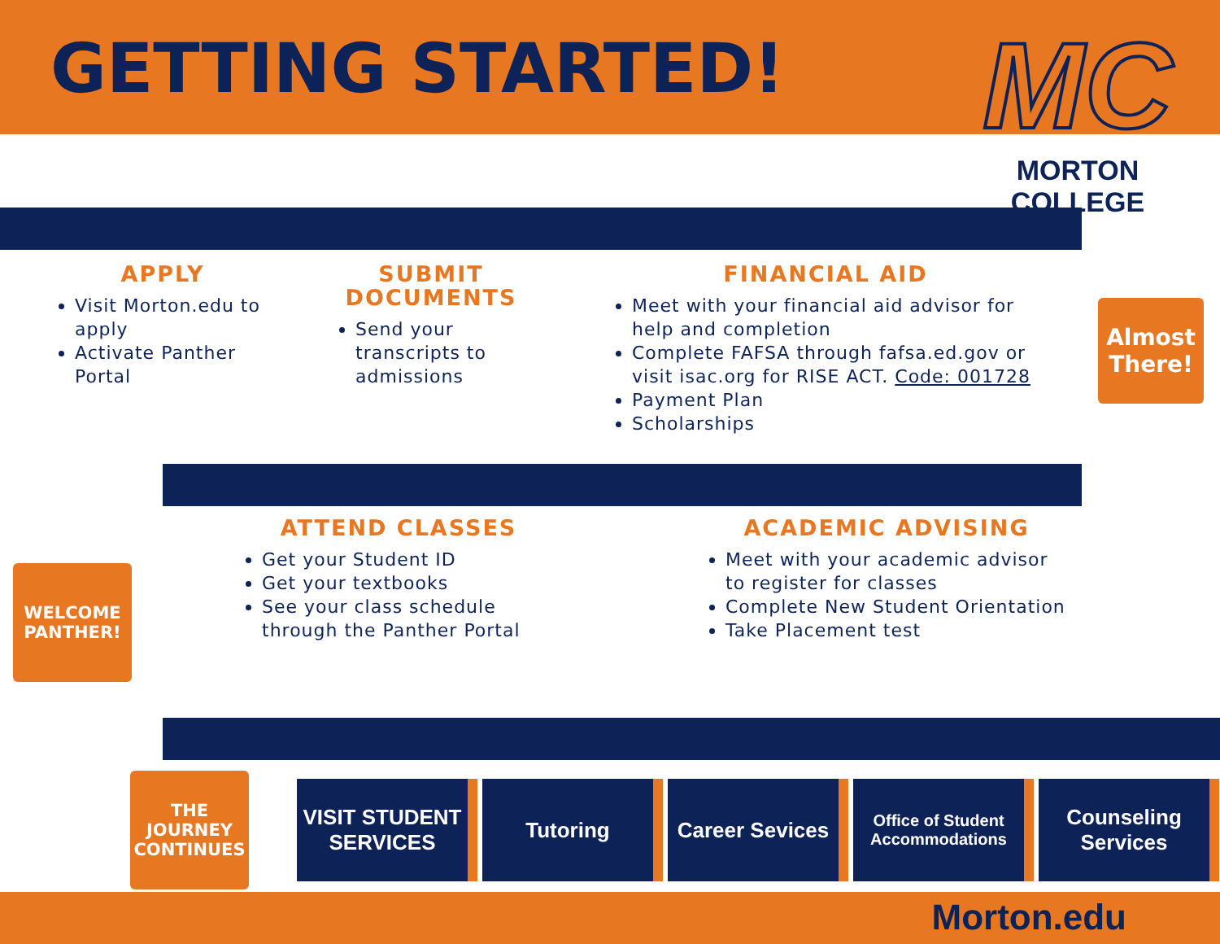GETTING STARTED!
MC
MORTON COLLEGE
APPLY
Visit Morton.edu to apply
Activate Panther Portal
SUBMIT DOCUMENTS
Send your transcripts to admissions
FINANCIAL AID
Meet with your financial aid advisor for help and completion
Complete FAFSA through fafsa.ed.gov or visit isac.org for RISE ACT. Code: 001728
Payment Plan
Scholarships
Almost There!
ATTEND CLASSES
Get your Student ID
Get your textbooks
See your class schedule through the Panther Portal
ACADEMIC ADVISING
Meet with your academic advisor to register for classes
Complete New Student Orientation
Take Placement test
WELCOME PANTHER!
THE JOURNEY CONTINUES
VISIT STUDENT SERVICES
Tutoring Career Sevices
Office of Student Accommodations
Counseling Services
Morton.edu